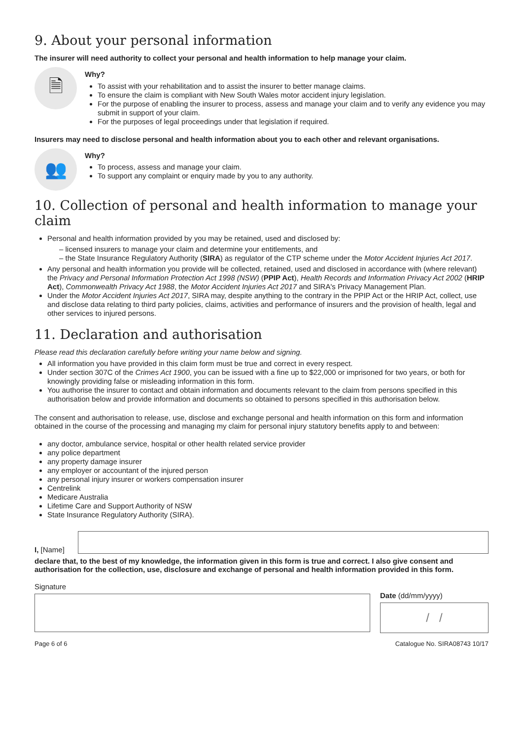9. About your personal information
The insurer will need authority to collect your personal and health information to help manage your claim.
🗎
Why?
To assist with your rehabilitation and to assist the insurer to better manage claims.
To ensure the claim is compliant with New South Wales motor accident injury legislation.
For the purpose of enabling the insurer to process, assess and manage your claim and to verify any evidence you may submit in support of your claim.
For the purposes of legal proceedings under that legislation if required.
Insurers may need to disclose personal and health information about you to each other and relevant organisations.
👥
Why?
To process, assess and manage your claim.
To support any complaint or enquiry made by you to any authority.
10. Collection of personal and health information to manage your claim
Personal and health information provided by you may be retained, used and disclosed by:
– licensed insurers to manage your claim and determine your entitlements, and
– the State Insurance Regulatory Authority (SIRA) as regulator of the CTP scheme under the Motor Accident Injuries Act 2017.
Any personal and health information you provide will be collected, retained, used and disclosed in accordance with (where relevant) the Privacy and Personal Information Protection Act 1998 (NSW) (PPIP Act), Health Records and Information Privacy Act 2002 (HRIP Act), Commonwealth Privacy Act 1988, the Motor Accident Injuries Act 2017 and SIRA's Privacy Management Plan.
Under the Motor Accident Injuries Act 2017, SIRA may, despite anything to the contrary in the PPIP Act or the HRIP Act, collect, use and disclose data relating to third party policies, claims, activities and performance of insurers and the provision of health, legal and other services to injured persons.
11. Declaration and authorisation
Please read this declaration carefully before writing your name below and signing.
All information you have provided in this claim form must be true and correct in every respect.
Under section 307C of the Crimes Act 1900, you can be issued with a fine up to $22,000 or imprisoned for two years, or both for knowingly providing false or misleading information in this form.
You authorise the insurer to contact and obtain information and documents relevant to the claim from persons specified in this authorisation below and provide information and documents so obtained to persons specified in this authorisation below.
The consent and authorisation to release, use, disclose and exchange personal and health information on this form and information obtained in the course of the processing and managing my claim for personal injury statutory benefits apply to and between:
any doctor, ambulance service, hospital or other health related service provider
any police department
any property damage insurer
any employer or accountant of the injured person
any personal injury insurer or workers compensation insurer
Centrelink
Medicare Australia
Lifetime Care and Support Authority of NSW
State Insurance Regulatory Authority (SIRA).
I, [Name]
declare that, to the best of my knowledge, the information given in this form is true and correct. I also give consent and authorisation for the collection, use, disclosure and exchange of personal and health information provided in this form.
Signature
Date (dd/mm/yyyy)
/ /
Page 6 of 6 Catalogue No. SIRA08743 10/17